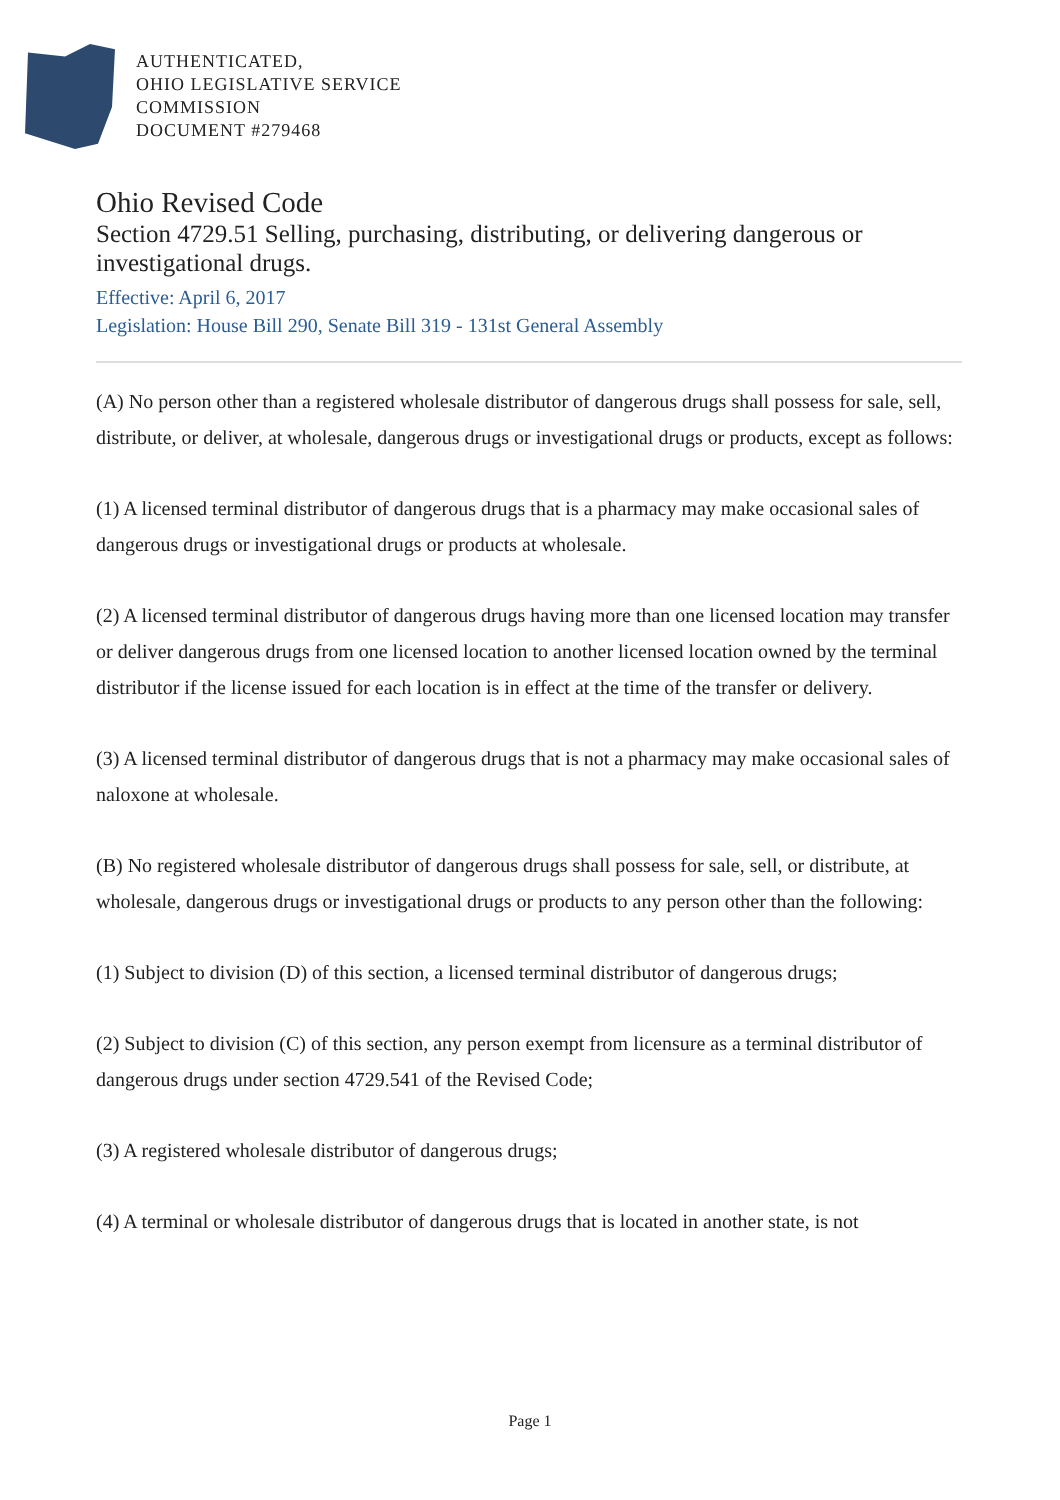AUTHENTICATED,
OHIO LEGISLATIVE SERVICE
COMMISSION
DOCUMENT #279468
Ohio Revised Code
Section 4729.51 Selling, purchasing, distributing, or delivering dangerous or investigational drugs.
Effective: April 6, 2017
Legislation: House Bill 290, Senate Bill 319 - 131st General Assembly
(A) No person other than a registered wholesale distributor of dangerous drugs shall possess for sale, sell, distribute, or deliver, at wholesale, dangerous drugs or investigational drugs or products, except as follows:
(1) A licensed terminal distributor of dangerous drugs that is a pharmacy may make occasional sales of dangerous drugs or investigational drugs or products at wholesale.
(2) A licensed terminal distributor of dangerous drugs having more than one licensed location may transfer or deliver dangerous drugs from one licensed location to another licensed location owned by the terminal distributor if the license issued for each location is in effect at the time of the transfer or delivery.
(3) A licensed terminal distributor of dangerous drugs that is not a pharmacy may make occasional sales of naloxone at wholesale.
(B) No registered wholesale distributor of dangerous drugs shall possess for sale, sell, or distribute, at wholesale, dangerous drugs or investigational drugs or products to any person other than the following:
(1) Subject to division (D) of this section, a licensed terminal distributor of dangerous drugs;
(2) Subject to division (C) of this section, any person exempt from licensure as a terminal distributor of dangerous drugs under section 4729.541 of the Revised Code;
(3) A registered wholesale distributor of dangerous drugs;
(4) A terminal or wholesale distributor of dangerous drugs that is located in another state, is not
Page 1